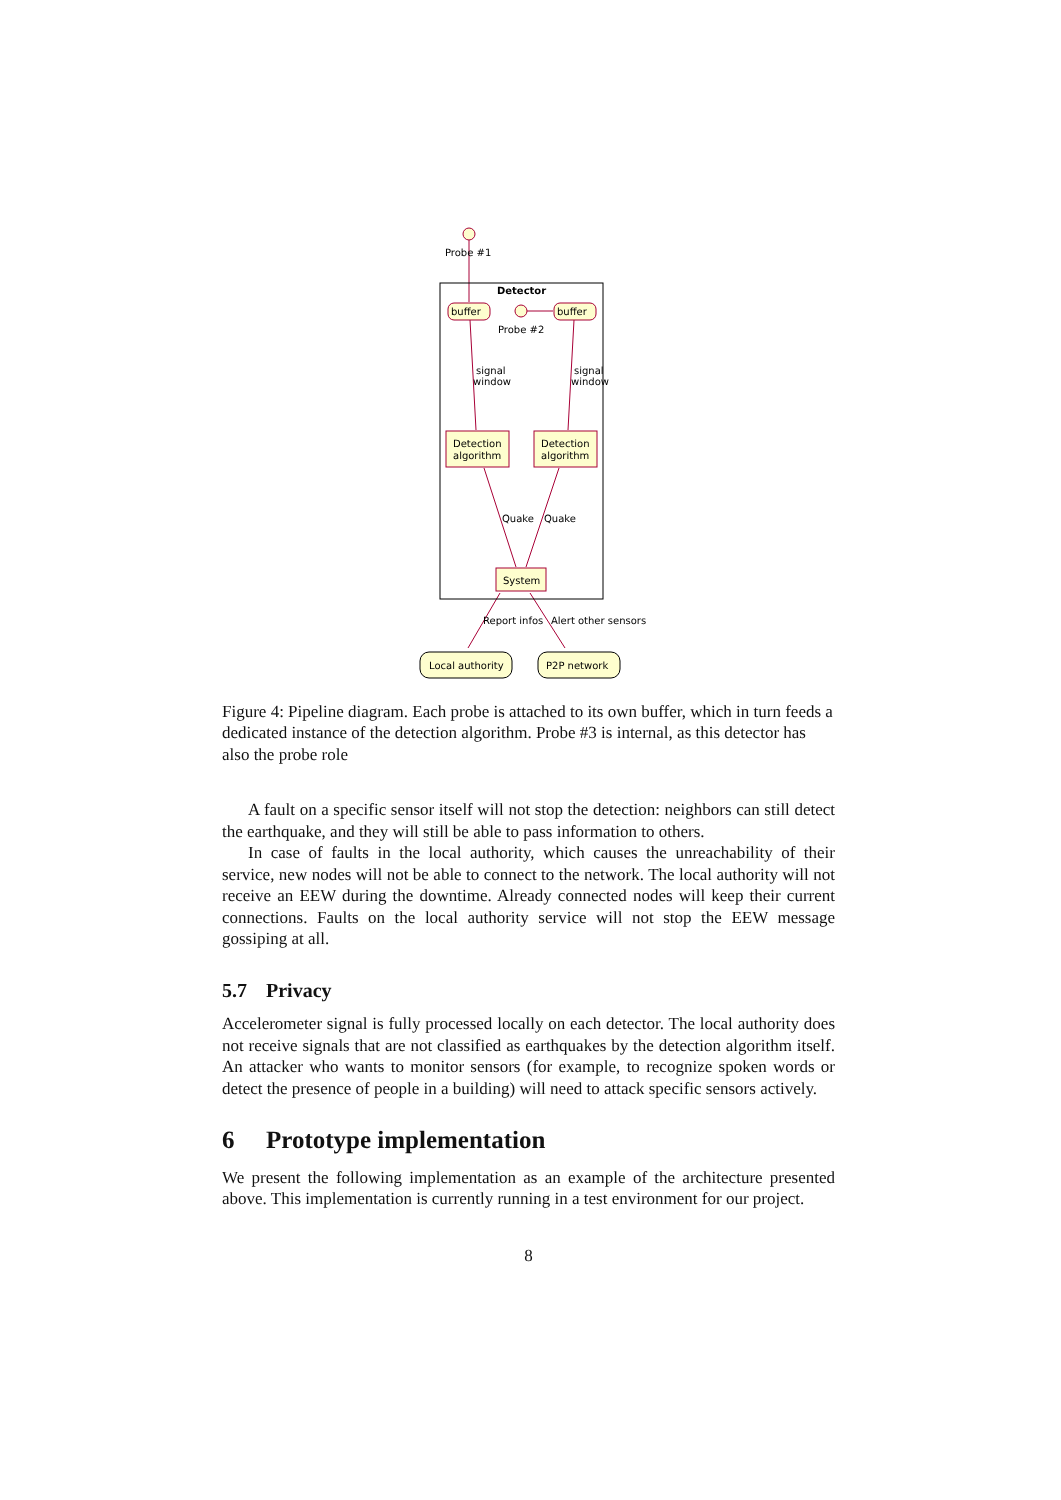Probe #1
Detector
buffer
Probe #2
buffer
signal
window
signal
window
Detection
algorithm
Detection
algorithm
Quake
Quake
System
Report infos
Alert other sensors
Local authority
P2P network
Figure 4: Pipeline diagram. Each probe is attached to its own buffer, which in turn feeds a dedicated instance of the detection algorithm. Probe #3 is internal, as this detector has also the probe role
A fault on a specific sensor itself will not stop the detection: neighbors can still detect the earthquake, and they will still be able to pass information to others.
In case of faults in the local authority, which causes the unreachability of their service, new nodes will not be able to connect to the network. The local authority will not receive an EEW during the downtime. Already connected nodes will keep their current connections. Faults on the local authority service will not stop the EEW message gossiping at all.
5.7 Privacy
Accelerometer signal is fully processed locally on each detector. The local authority does not receive signals that are not classified as earthquakes by the detection algorithm itself. An attacker who wants to monitor sensors (for example, to recognize spoken words or detect the presence of people in a building) will need to attack specific sensors actively.
6 Prototype implementation
We present the following implementation as an example of the architecture presented above. This implementation is currently running in a test environment for our project.
8